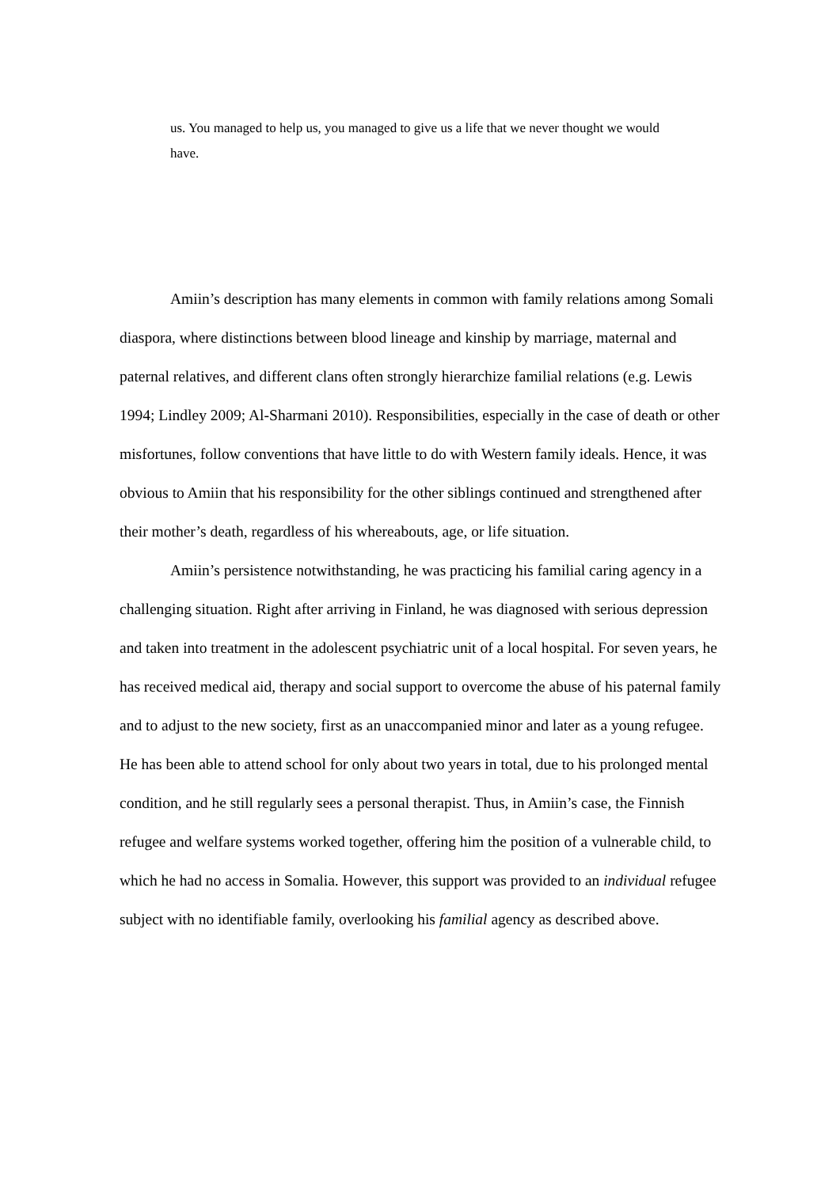us. You managed to help us, you managed to give us a life that we never thought we would have.
Amiin’s description has many elements in common with family relations among Somali diaspora, where distinctions between blood lineage and kinship by marriage, maternal and paternal relatives, and different clans often strongly hierarchize familial relations (e.g. Lewis 1994; Lindley 2009; Al-Sharmani 2010). Responsibilities, especially in the case of death or other misfortunes, follow conventions that have little to do with Western family ideals. Hence, it was obvious to Amiin that his responsibility for the other siblings continued and strengthened after their mother’s death, regardless of his whereabouts, age, or life situation.
Amiin’s persistence notwithstanding, he was practicing his familial caring agency in a challenging situation. Right after arriving in Finland, he was diagnosed with serious depression and taken into treatment in the adolescent psychiatric unit of a local hospital. For seven years, he has received medical aid, therapy and social support to overcome the abuse of his paternal family and to adjust to the new society, first as an unaccompanied minor and later as a young refugee. He has been able to attend school for only about two years in total, due to his prolonged mental condition, and he still regularly sees a personal therapist. Thus, in Amiin’s case, the Finnish refugee and welfare systems worked together, offering him the position of a vulnerable child, to which he had no access in Somalia. However, this support was provided to an individual refugee subject with no identifiable family, overlooking his familial agency as described above.